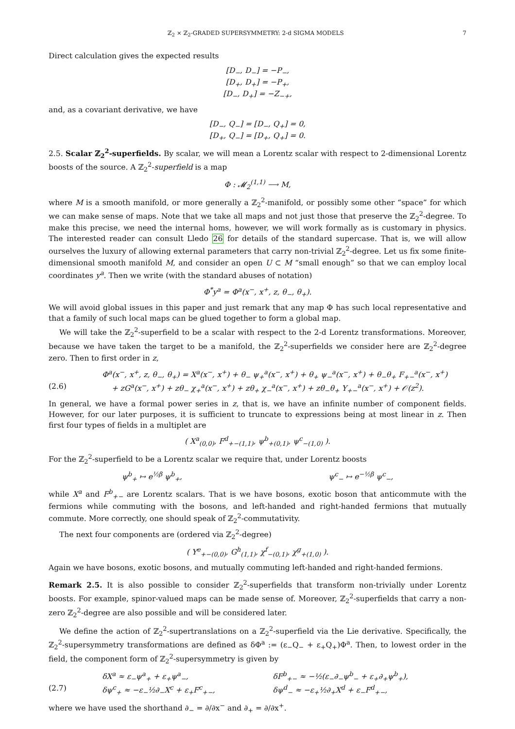ℤ<sub>2</sub> × ℤ<sub>2</sub>-GRADED SUPERSYMMETRY: 2-d SIGMA MODELS 7
Direct calculation gives the expected results
[D<sub>−</sub>, D<sub>−</sub>] = −P<sub>−</sub>,
[D<sub>+</sub>, D<sub>+</sub>] = −P<sub>+</sub>,
[D<sub>−</sub>, D<sub>+</sub>] = −Z<sub>−+</sub>,
and, as a covariant derivative, we have
[D<sub>−</sub>, Q<sub>−</sub>] = [D<sub>−</sub>, Q<sub>+</sub>] = 0,
[D<sub>+</sub>, Q<sub>−</sub>] = [D<sub>+</sub>, Q<sub>+</sub>] = 0.
2.5. Scalar ℤ<sub>2</sub><sup>2</sup>-superfields. By scalar, we will mean a Lorentz scalar with respect to 2-dimensional Lorentz boosts of the source. A ℤ<sub>2</sub><sup>2</sup>-superfield is a map
Φ : 𝓜<sub>2</sub><sup>(1,1)</sup> ⟶ M,
where M is a smooth manifold, or more generally a ℤ<sub>2</sub><sup>2</sup>-manifold, or possibly some other “space” for which we can make sense of maps. Note that we take all maps and not just those that preserve the ℤ<sub>2</sub><sup>2</sup>-degree. To make this precise, we need the internal homs, however, we will work formally as is customary in physics. The interested reader can consult Lledo 26 for details of the standard supercase. That is, we will allow ourselves the luxury of allowing external parameters that carry non-trivial ℤ<sub>2</sub><sup>2</sup>-degree. Let us fix some finite-dimensional smooth manifold M, and consider an open U ⊂ M “small enough” so that we can employ local coordinates y<sup>a</sup>. Then we write (with the standard abuses of notation)
Φ<sup>*</sup>y<sup>a</sup> = Φ<sup>a</sup>(x<sup>−</sup>, x<sup>+</sup>, z, θ<sub>−</sub>, θ<sub>+</sub>).
We will avoid global issues in this paper and just remark that any map Φ has such local representative and that a family of such local maps can be glued together to form a global map.
We will take the ℤ<sub>2</sub><sup>2</sup>-superfield to be a scalar with respect to the 2-d Lorentz transformations. Moreover, because we have taken the target to be a manifold, the ℤ<sub>2</sub><sup>2</sup>-superfields we consider here are ℤ<sub>2</sub><sup>2</sup>-degree zero. Then to first order in z,
(2.6) Φ<sup>a</sup>(x<sup>−</sup>, x<sup>+</sup>, z, θ<sub>−</sub>, θ<sub>+</sub>) = X<sup>a</sup>(x<sup>−</sup>, x<sup>+</sup>) + θ<sub>−</sub> ψ<sub>+</sub><sup>a</sup>(x<sup>−</sup>, x<sup>+</sup>) + θ<sub>+</sub> ψ<sub>−</sub><sup>a</sup>(x<sup>−</sup>, x<sup>+</sup>) + θ<sub>−</sub>θ<sub>+</sub> F<sub>+−</sub><sup>a</sup>(x<sup>−</sup>, x<sup>+</sup>)
+ zG<sup>a</sup>(x<sup>−</sup>, x<sup>+</sup>) + zθ<sub>−</sub> χ<sub>+</sub><sup>a</sup>(x<sup>−</sup>, x<sup>+</sup>) + zθ<sub>+</sub> χ<sub>−</sub><sup>a</sup>(x<sup>−</sup>, x<sup>+</sup>) + zθ<sub>−</sub>θ<sub>+</sub> Y<sub>+−</sub><sup>a</sup>(x<sup>−</sup>, x<sup>+</sup>) + 𝒪(z<sup>2</sup>).
In general, we have a formal power series in z, that is, we have an infinite number of component fields. However, for our later purposes, it is sufficient to truncate to expressions being at most linear in z. Then first four types of fields in a multiplet are
( X<sup>a</sup><sub>(0,0)</sub>, F<sup>d</sup><sub>+−</sub><sub>(1,1)</sub>, ψ<sup>b</sup><sub>+</sub><sub>(0,1)</sub>, ψ<sup>c</sup><sub>−</sub><sub>(1,0)</sub> ).
For the ℤ<sub>2</sub><sup>2</sup>-superfield to be a Lorentz scalar we require that, under Lorentz boosts
ψ<sup>b</sup><sub>+</sub> ↦ e<sup>½β</sup> ψ<sup>b</sup><sub>+</sub>, ψ<sup>c</sup><sub>−</sub> ↦ e<sup>−½β</sup> ψ<sup>c</sup><sub>−</sub>,
while X<sup>a</sup> and F<sup>b</sup><sub>+−</sub> are Lorentz scalars. That is we have bosons, exotic boson that anticommute with the fermions while commuting with the bosons, and left-handed and right-handed fermions that mutually commute. More correctly, one should speak of ℤ<sub>2</sub><sup>2</sup>-commutativity.
The next four components are (ordered via ℤ<sub>2</sub><sup>2</sup>-degree)
( Y<sup>e</sup><sub>+−</sub><sub>(0,0)</sub>, G<sup>h</sup><sub>(1,1)</sub>, χ<sup>f</sup><sub>−</sub><sub>(0,1)</sub>, χ<sup>g</sup><sub>+</sub><sub>(1,0)</sub> ).
Again we have bosons, exotic bosons, and mutually commuting left-handed and right-handed fermions.
Remark 2.5. It is also possible to consider ℤ<sub>2</sub><sup>2</sup>-superfields that transform non-trivially under Lorentz boosts. For example, spinor-valued maps can be made sense of. Moreover, ℤ<sub>2</sub><sup>2</sup>-superfields that carry a non-zero ℤ<sub>2</sub><sup>2</sup>-degree are also possible and will be considered later.
We define the action of ℤ<sub>2</sub><sup>2</sup>-supertranslations on a ℤ<sub>2</sub><sup>2</sup>-superfield via the Lie derivative. Specifically, the ℤ<sub>2</sub><sup>2</sup>-supersymmetry transformations are defined as δΦ<sup>a</sup> := (ε<sub>−</sub>Q<sub>−</sub> + ε<sub>+</sub>Q<sub>+</sub>)Φ<sup>a</sup>. Then, to lowest order in the field, the component form of ℤ<sub>2</sub><sup>2</sup>-supersymmetry is given by
(2.7) δX<sup>a</sup> ≈ ε<sub>−</sub>ψ<sup>a</sup><sub>+</sub> + ε<sub>+</sub>ψ<sup>a</sup><sub>−</sub>,
δψ<sup>c</sup><sub>+</sub> ≈ −ε<sub>−</sub>½∂<sub>−</sub>X<sup>c</sup> + ε<sub>+</sub>F<sup>c</sup><sub>+−</sub>, δF<sup>b</sup><sub>+−</sub> ≈ −½(ε<sub>−</sub>∂<sub>−</sub>ψ<sup>b</sup><sub>−</sub> + ε<sub>+</sub>∂<sub>+</sub>ψ<sup>b</sup><sub>+</sub>),
δψ<sup>d</sup><sub>−</sub> ≈ −ε<sub>+</sub>½∂<sub>+</sub>X<sup>d</sup> + ε<sub>−</sub>F<sup>d</sup><sub>+−</sub>,
where we have used the shorthand ∂<sub>−</sub> = ∂/∂x<sup>−</sup> and ∂<sub>+</sub> = ∂/∂x<sup>+</sup>.